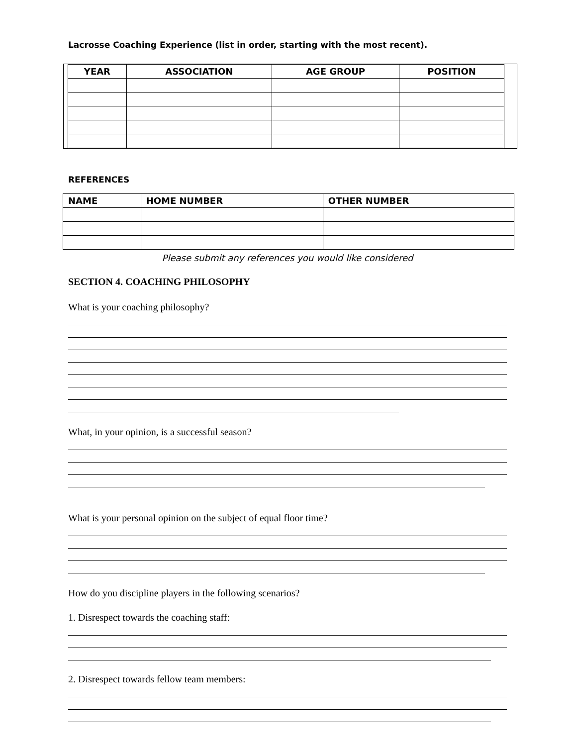Lacrosse Coaching Experience (list in order, starting with the most recent).
| YEAR | ASSOCIATION | AGE GROUP | POSITION |
| --- | --- | --- | --- |
REFERENCES
| NAME | HOME NUMBER | OTHER NUMBER |
| --- | --- | --- |
Please submit any references you would like considered
SECTION 4. COACHING PHILOSOPHY
What is your coaching philosophy?
What, in your opinion, is a successful season?
What is your personal opinion on the subject of equal floor time?
How do you discipline players in the following scenarios?
1. Disrespect towards the coaching staff:
2. Disrespect towards fellow team members: